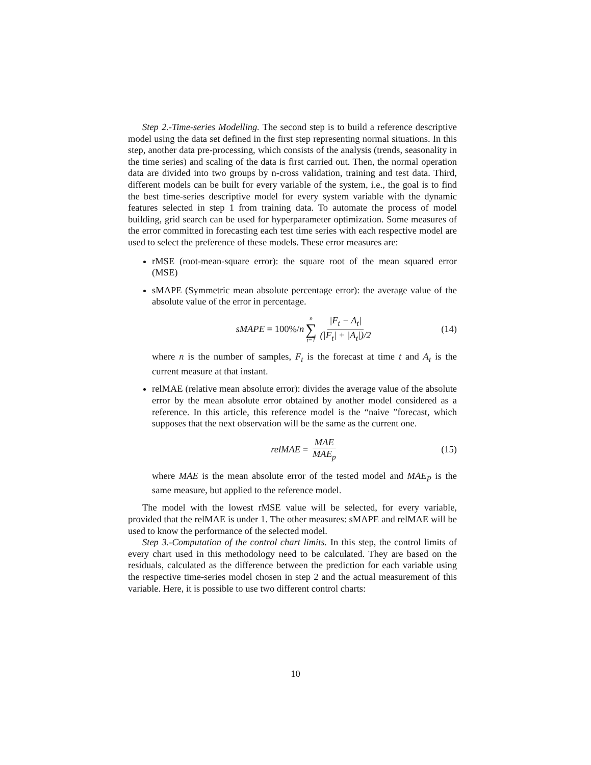Step 2.-Time-series Modelling. The second step is to build a reference descriptive model using the data set defined in the first step representing normal situations. In this step, another data pre-processing, which consists of the analysis (trends, seasonality in the time series) and scaling of the data is first carried out. Then, the normal operation data are divided into two groups by n-cross validation, training and test data. Third, different models can be built for every variable of the system, i.e., the goal is to find the best time-series descriptive model for every system variable with the dynamic features selected in step 1 from training data. To automate the process of model building, grid search can be used for hyperparameter optimization. Some measures of the error committed in forecasting each test time series with each respective model are used to select the preference of these models. These error measures are:
rMSE (root-mean-square error): the square root of the mean squared error (MSE)
sMAPE (Symmetric mean absolute percentage error): the average value of the absolute value of the error in percentage.
sMAPE = 100%/ n n ∑ t=1 |F<sub>t</sub> − A<sub>t</sub>| (|F<sub>t</sub>| + |A<sub>t</sub>|)/2 (14)
where n is the number of samples, F<sub>t</sub> is the forecast at time t and A<sub>t</sub> is the current measure at that instant.
relMAE (relative mean absolute error): divides the average value of the absolute error by the mean absolute error obtained by another model considered as a reference. In this article, this reference model is the “naive ”forecast, which supposes that the next observation will be the same as the current one.
relMAE = MAE MAE<sub>p</sub> (15)
where MAE is the mean absolute error of the tested model and MAE<sub>P</sub> is the same measure, but applied to the reference model.
The model with the lowest rMSE value will be selected, for every variable, provided that the relMAE is under 1. The other measures: sMAPE and relMAE will be used to know the performance of the selected model.
Step 3.-Computation of the control chart limits. In this step, the control limits of every chart used in this methodology need to be calculated. They are based on the residuals, calculated as the difference between the prediction for each variable using the respective time-series model chosen in step 2 and the actual measurement of this variable. Here, it is possible to use two different control charts:
10